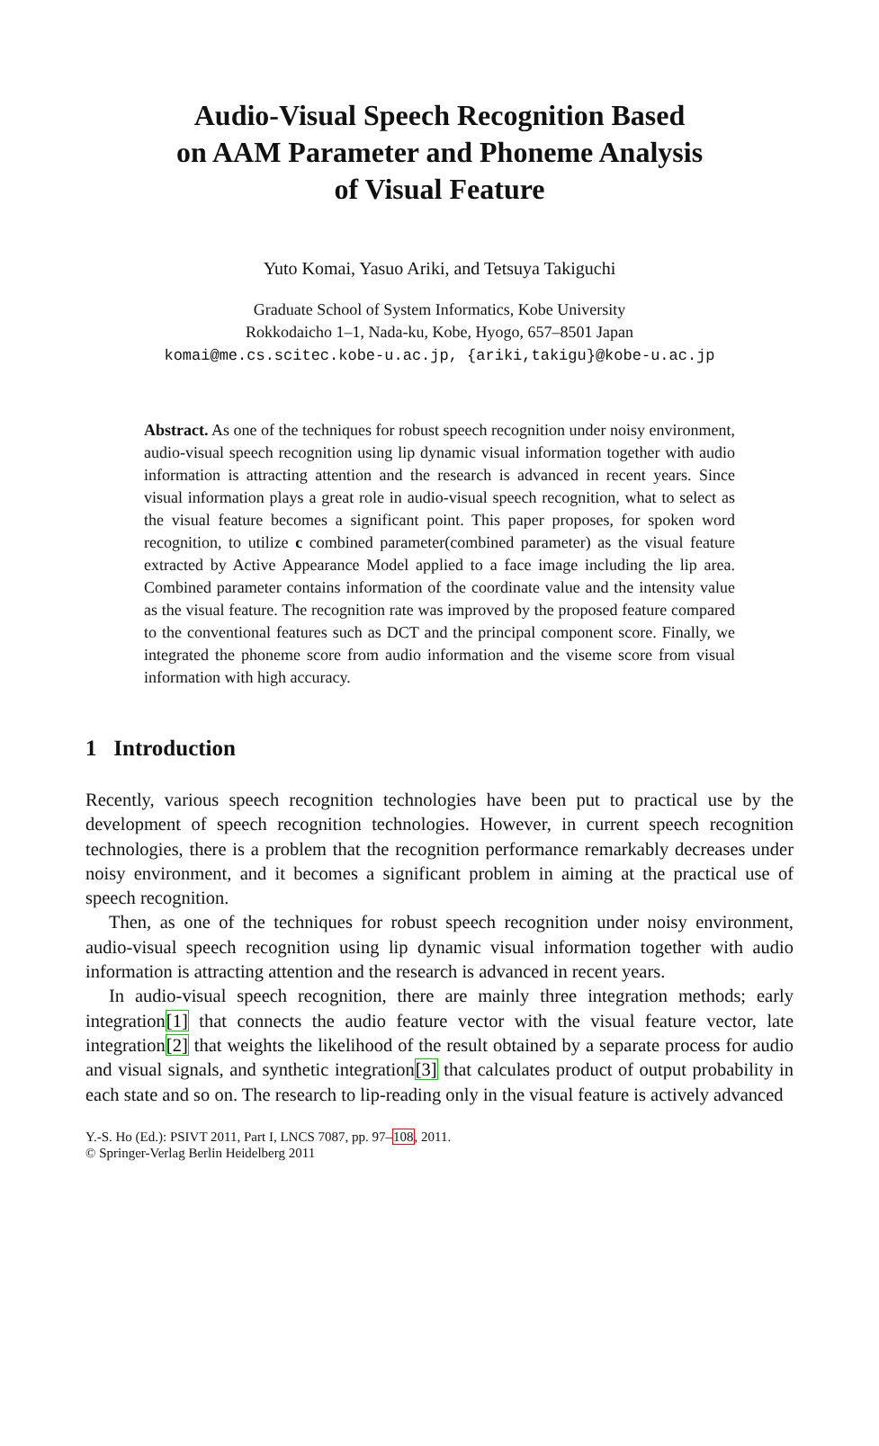Audio-Visual Speech Recognition Based
on AAM Parameter and Phoneme Analysis
of Visual Feature
Yuto Komai, Yasuo Ariki, and Tetsuya Takiguchi
Graduate School of System Informatics, Kobe University
Rokkodaicho 1–1, Nada-ku, Kobe, Hyogo, 657–8501 Japan
komai@me.cs.scitec.kobe-u.ac.jp, {ariki,takigu}@kobe-u.ac.jp
Abstract. As one of the techniques for robust speech recognition under noisy environment, audio-visual speech recognition using lip dynamic visual information together with audio information is attracting attention and the research is advanced in recent years. Since visual information plays a great role in audio-visual speech recognition, what to select as the visual feature becomes a significant point. This paper proposes, for spoken word recognition, to utilize c combined parameter(combined parameter) as the visual feature extracted by Active Appearance Model applied to a face image including the lip area. Combined parameter contains information of the coordinate value and the intensity value as the visual feature. The recognition rate was improved by the proposed feature compared to the conventional features such as DCT and the principal component score. Finally, we integrated the phoneme score from audio information and the viseme score from visual information with high accuracy.
1 Introduction
Recently, various speech recognition technologies have been put to practical use by the development of speech recognition technologies. However, in current speech recognition technologies, there is a problem that the recognition performance remarkably decreases under noisy environment, and it becomes a significant problem in aiming at the practical use of speech recognition.
Then, as one of the techniques for robust speech recognition under noisy environment, audio-visual speech recognition using lip dynamic visual information together with audio information is attracting attention and the research is advanced in recent years.
In audio-visual speech recognition, there are mainly three integration methods; early integration[1] that connects the audio feature vector with the visual feature vector, late integration[2] that weights the likelihood of the result obtained by a separate process for audio and visual signals, and synthetic integration[3] that calculates product of output probability in each state and so on. The research to lip-reading only in the visual feature is actively advanced
Y.-S. Ho (Ed.): PSIVT 2011, Part I, LNCS 7087, pp. 97–108, 2011.
© Springer-Verlag Berlin Heidelberg 2011